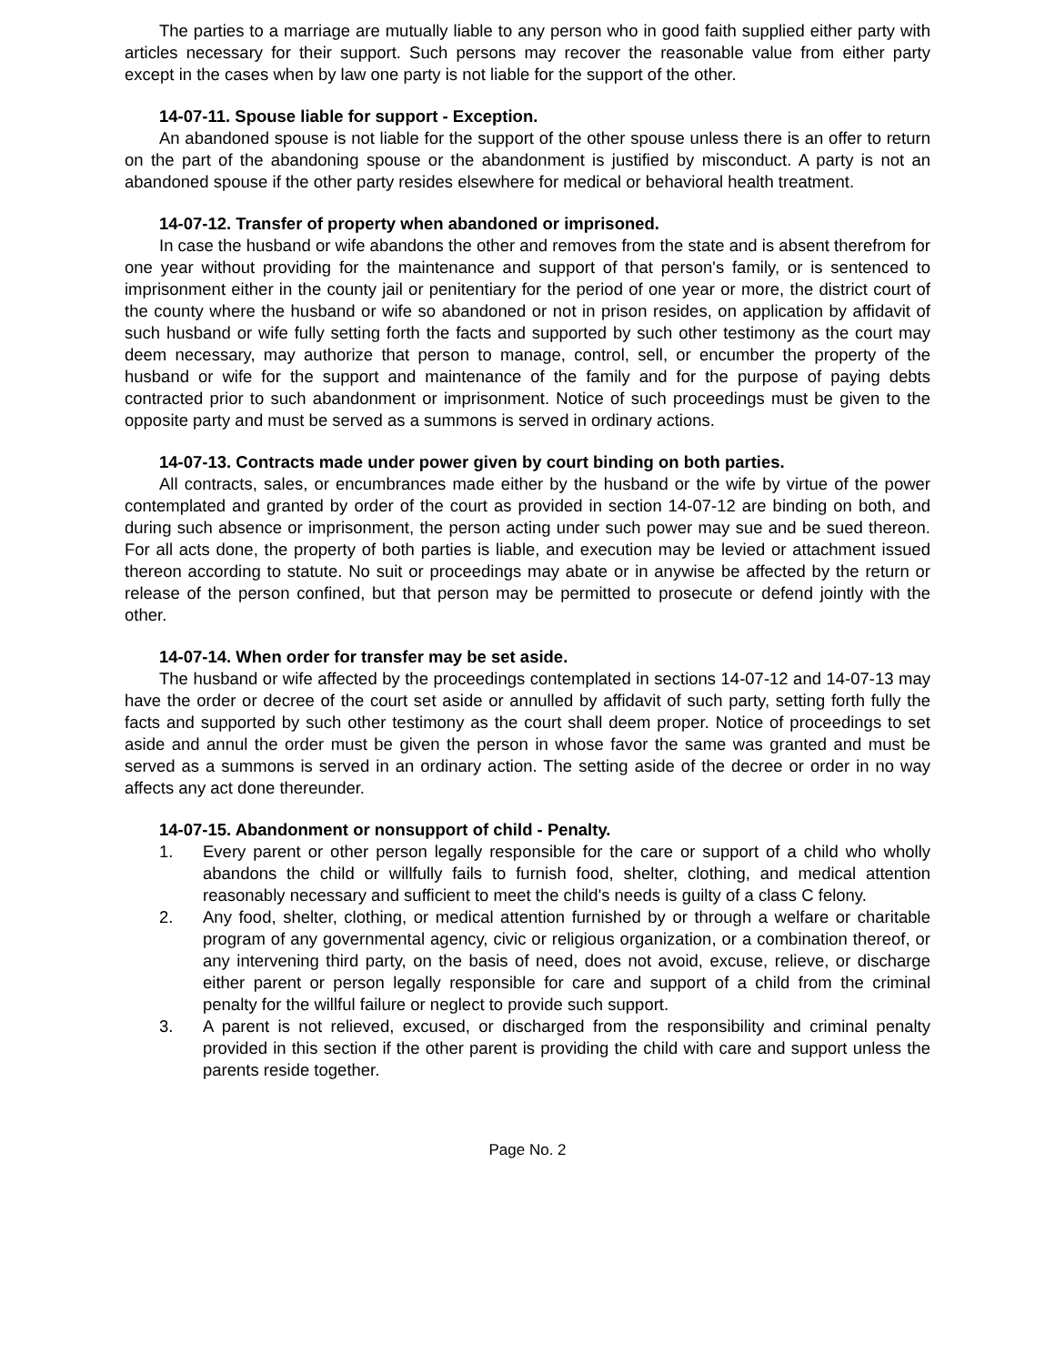The parties to a marriage are mutually liable to any person who in good faith supplied either party with articles necessary for their support. Such persons may recover the reasonable value from either party except in the cases when by law one party is not liable for the support of the other.
14-07-11. Spouse liable for support - Exception.
An abandoned spouse is not liable for the support of the other spouse unless there is an offer to return on the part of the abandoning spouse or the abandonment is justified by misconduct. A party is not an abandoned spouse if the other party resides elsewhere for medical or behavioral health treatment.
14-07-12. Transfer of property when abandoned or imprisoned.
In case the husband or wife abandons the other and removes from the state and is absent therefrom for one year without providing for the maintenance and support of that person's family, or is sentenced to imprisonment either in the county jail or penitentiary for the period of one year or more, the district court of the county where the husband or wife so abandoned or not in prison resides, on application by affidavit of such husband or wife fully setting forth the facts and supported by such other testimony as the court may deem necessary, may authorize that person to manage, control, sell, or encumber the property of the husband or wife for the support and maintenance of the family and for the purpose of paying debts contracted prior to such abandonment or imprisonment. Notice of such proceedings must be given to the opposite party and must be served as a summons is served in ordinary actions.
14-07-13. Contracts made under power given by court binding on both parties.
All contracts, sales, or encumbrances made either by the husband or the wife by virtue of the power contemplated and granted by order of the court as provided in section 14-07-12 are binding on both, and during such absence or imprisonment, the person acting under such power may sue and be sued thereon. For all acts done, the property of both parties is liable, and execution may be levied or attachment issued thereon according to statute. No suit or proceedings may abate or in anywise be affected by the return or release of the person confined, but that person may be permitted to prosecute or defend jointly with the other.
14-07-14. When order for transfer may be set aside.
The husband or wife affected by the proceedings contemplated in sections 14-07-12 and 14-07-13 may have the order or decree of the court set aside or annulled by affidavit of such party, setting forth fully the facts and supported by such other testimony as the court shall deem proper. Notice of proceedings to set aside and annul the order must be given the person in whose favor the same was granted and must be served as a summons is served in an ordinary action. The setting aside of the decree or order in no way affects any act done thereunder.
14-07-15. Abandonment or nonsupport of child - Penalty.
1. Every parent or other person legally responsible for the care or support of a child who wholly abandons the child or willfully fails to furnish food, shelter, clothing, and medical attention reasonably necessary and sufficient to meet the child's needs is guilty of a class C felony.
2. Any food, shelter, clothing, or medical attention furnished by or through a welfare or charitable program of any governmental agency, civic or religious organization, or a combination thereof, or any intervening third party, on the basis of need, does not avoid, excuse, relieve, or discharge either parent or person legally responsible for care and support of a child from the criminal penalty for the willful failure or neglect to provide such support.
3. A parent is not relieved, excused, or discharged from the responsibility and criminal penalty provided in this section if the other parent is providing the child with care and support unless the parents reside together.
Page No. 2